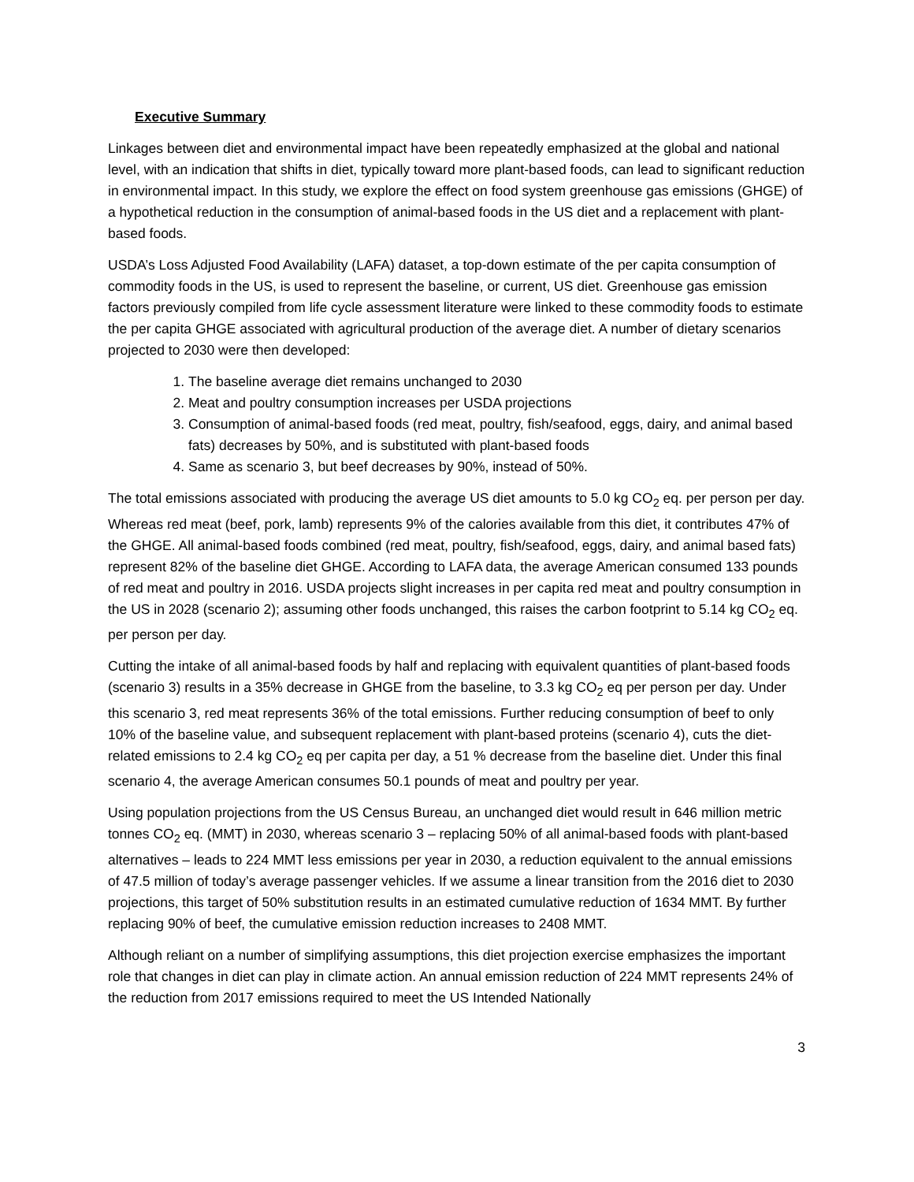Executive Summary
Linkages between diet and environmental impact have been repeatedly emphasized at the global and national level, with an indication that shifts in diet, typically toward more plant-based foods, can lead to significant reduction in environmental impact. In this study, we explore the effect on food system greenhouse gas emissions (GHGE) of a hypothetical reduction in the consumption of animal-based foods in the US diet and a replacement with plant-based foods.
USDA’s Loss Adjusted Food Availability (LAFA) dataset, a top-down estimate of the per capita consumption of commodity foods in the US, is used to represent the baseline, or current, US diet. Greenhouse gas emission factors previously compiled from life cycle assessment literature were linked to these commodity foods to estimate the per capita GHGE associated with agricultural production of the average diet. A number of dietary scenarios projected to 2030 were then developed:
1. The baseline average diet remains unchanged to 2030
2. Meat and poultry consumption increases per USDA projections
3. Consumption of animal-based foods (red meat, poultry, fish/seafood, eggs, dairy, and animal based fats) decreases by 50%, and is substituted with plant-based foods
4. Same as scenario 3, but beef decreases by 90%, instead of 50%.
The total emissions associated with producing the average US diet amounts to 5.0 kg CO<sub>2</sub> eq. per person per day. Whereas red meat (beef, pork, lamb) represents 9% of the calories available from this diet, it contributes 47% of the GHGE. All animal-based foods combined (red meat, poultry, fish/seafood, eggs, dairy, and animal based fats) represent 82% of the baseline diet GHGE. According to LAFA data, the average American consumed 133 pounds of red meat and poultry in 2016. USDA projects slight increases in per capita red meat and poultry consumption in the US in 2028 (scenario 2); assuming other foods unchanged, this raises the carbon footprint to 5.14 kg CO<sub>2</sub> eq. per person per day.
Cutting the intake of all animal-based foods by half and replacing with equivalent quantities of plant-based foods (scenario 3) results in a 35% decrease in GHGE from the baseline, to 3.3 kg CO<sub>2</sub> eq per person per day. Under this scenario 3, red meat represents 36% of the total emissions. Further reducing consumption of beef to only 10% of the baseline value, and subsequent replacement with plant-based proteins (scenario 4), cuts the diet-related emissions to 2.4 kg CO<sub>2</sub> eq per capita per day, a 51 % decrease from the baseline diet. Under this final scenario 4, the average American consumes 50.1 pounds of meat and poultry per year.
Using population projections from the US Census Bureau, an unchanged diet would result in 646 million metric tonnes CO<sub>2</sub> eq. (MMT) in 2030, whereas scenario 3 – replacing 50% of all animal-based foods with plant-based alternatives – leads to 224 MMT less emissions per year in 2030, a reduction equivalent to the annual emissions of 47.5 million of today’s average passenger vehicles. If we assume a linear transition from the 2016 diet to 2030 projections, this target of 50% substitution results in an estimated cumulative reduction of 1634 MMT. By further replacing 90% of beef, the cumulative emission reduction increases to 2408 MMT.
Although reliant on a number of simplifying assumptions, this diet projection exercise emphasizes the important role that changes in diet can play in climate action. An annual emission reduction of 224 MMT represents 24% of the reduction from 2017 emissions required to meet the US Intended Nationally
3